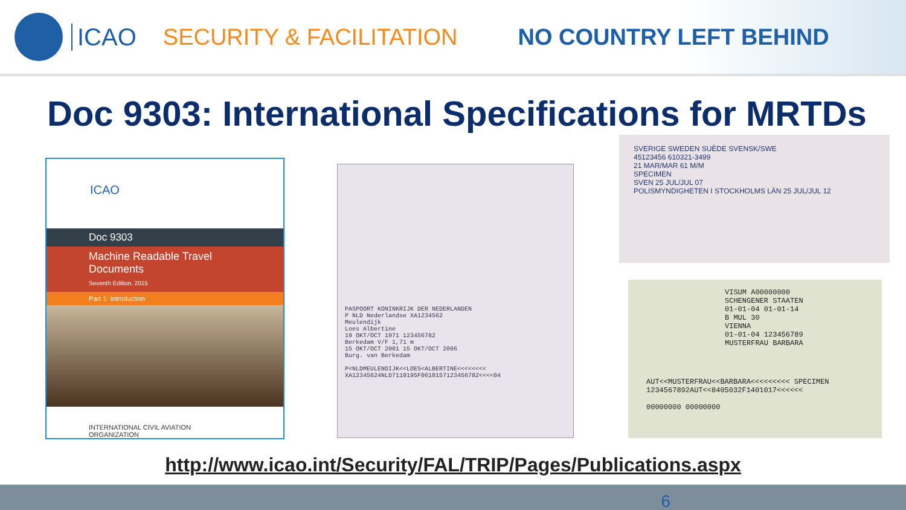ICAO SECURITY & FACILITATION NO COUNTRY LEFT BEHIND
Doc 9303: International Specifications for MRTDs
ICAO
Doc 9303
Machine Readable Travel Documents
Seventh Edition, 2015
Part 1: Introduction
INTERNATIONAL CIVIL AVIATION ORGANIZATION
PASPOORT KONINKRIJK DER NEDERLANDEN
P NLD Nederlandse XA1234562
Meulendijk
Loes Albertine
19 OKT/OCT 1971 123456782
Berkedam V/F 1,71 m
15 OKT/OCT 2001 15 OKT/OCT 2006
Burg. van Berkedam
P<NLDMEULENDIJK<<LOES<ALBERTINE<<<<<<<<
XA12345624NLD7110195F0610157123456782<<<<04
SVERIGE SWEDEN SUÈDE SVENSK/SWE
45123456 610321-3499
21 MAR/MAR 61 M/M
SPECIMEN
SVEN 25 JUL/JUL 07
POLISMYNDIGHETEN I STOCKHOLMS LÄN 25 JUL/JUL 12
VISUM A00000000
SCHENGENER STAATEN
01-01-04 01-01-14
B MUL 30
VIENNA
01-01-04 123456789
MUSTERFRAU BARBARA
AUT<<MUSTERFRAU<<BARBARA<<<<<<<<< SPECIMEN
1234567892AUT<<8405032F1401017<<<<<<
00000000 00000000
http://www.icao.int/Security/FAL/TRIP/Pages/Publications.aspx
6